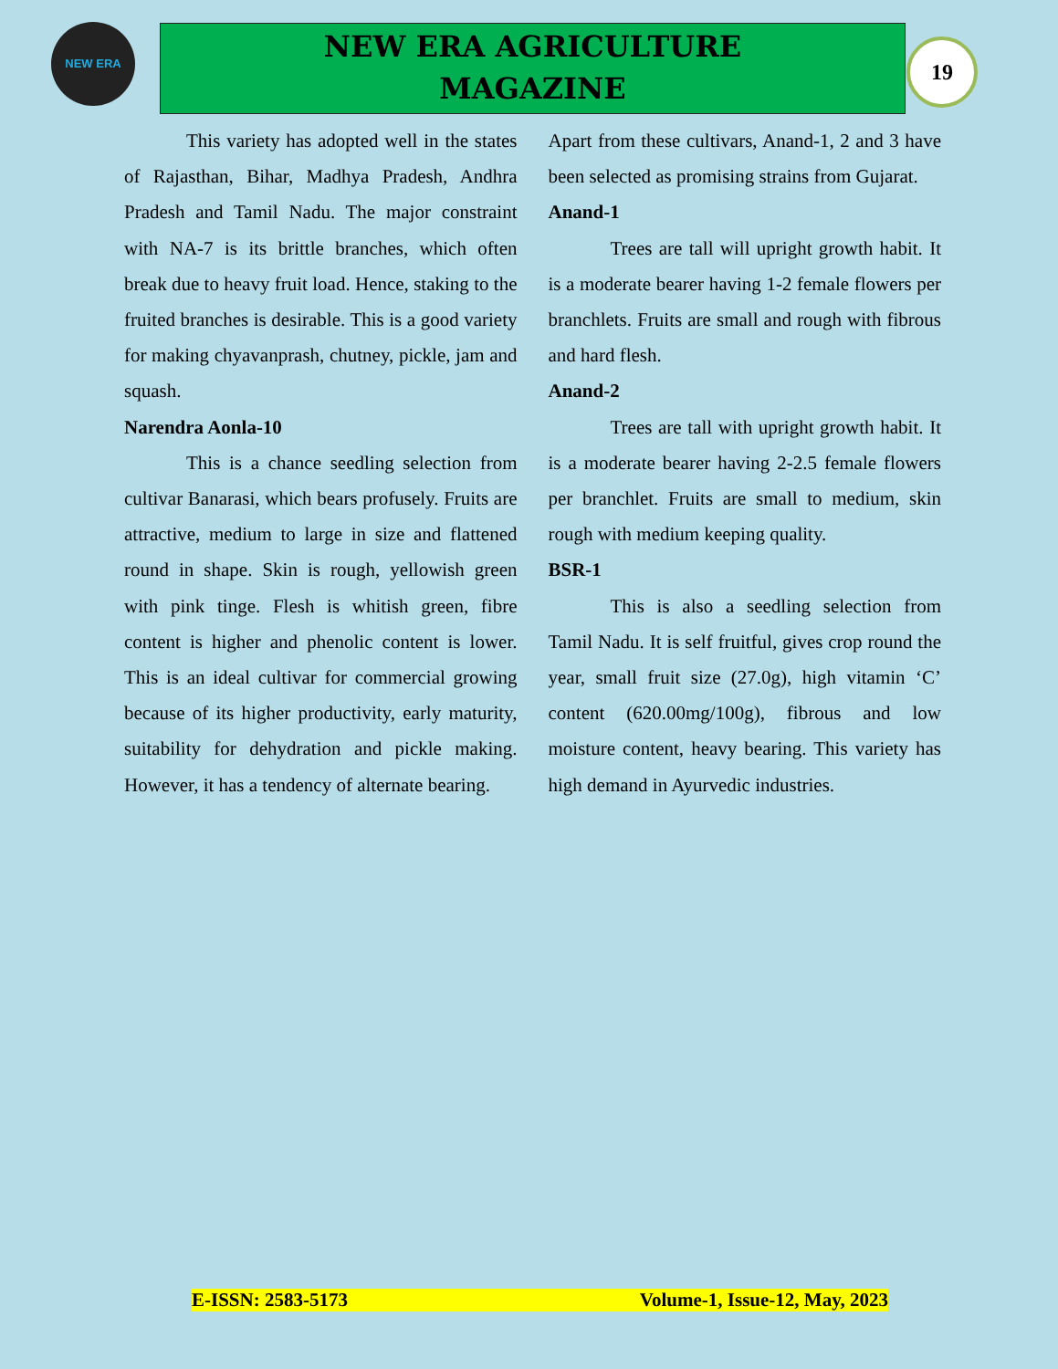NEW ERA
NEW ERA AGRICULTURE
MAGAZINE
19
This variety has adopted well in the states of Rajasthan, Bihar, Madhya Pradesh, Andhra Pradesh and Tamil Nadu. The major constraint with NA-7 is its brittle branches, which often break due to heavy fruit load. Hence, staking to the fruited branches is desirable. This is a good variety for making chyavanprash, chutney, pickle, jam and squash.
Narendra Aonla-10
This is a chance seedling selection from cultivar Banarasi, which bears profusely. Fruits are attractive, medium to large in size and flattened round in shape. Skin is rough, yellowish green with pink tinge. Flesh is whitish green, fibre content is higher and phenolic content is lower. This is an ideal cultivar for commercial growing because of its higher productivity, early maturity, suitability for dehydration and pickle making. However, it has a tendency of alternate bearing.
Apart from these cultivars, Anand-1, 2 and 3 have been selected as promising strains from Gujarat.
Anand-1
Trees are tall will upright growth habit. It is a moderate bearer having 1-2 female flowers per branchlets. Fruits are small and rough with fibrous and hard flesh.
Anand-2
Trees are tall with upright growth habit. It is a moderate bearer having 2-2.5 female flowers per branchlet. Fruits are small to medium, skin rough with medium keeping quality.
BSR-1
This is also a seedling selection from Tamil Nadu. It is self fruitful, gives crop round the year, small fruit size (27.0g), high vitamin ‘C’ content (620.00mg/100g), fibrous and low moisture content, heavy bearing. This variety has high demand in Ayurvedic industries.
E-ISSN: 2583-5173 Volume-1, Issue-12, May, 2023